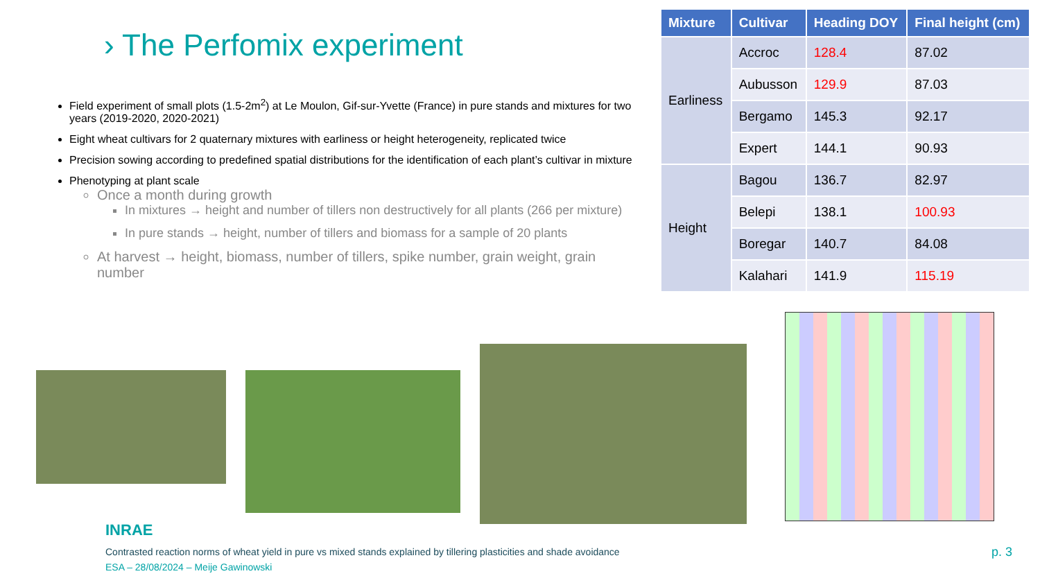› The Perfomix experiment
Field experiment of small plots (1.5-2m<sup>2</sup>) at Le Moulon, Gif-sur-Yvette (France) in pure stands and mixtures for two years (2019-2020, 2020-2021)
Eight wheat cultivars for 2 quaternary mixtures with earliness or height heterogeneity, replicated twice
Precision sowing according to predefined spatial distributions for the identification of each plant’s cultivar in mixture
Phenotyping at plant scale
Once a month during growth
In mixtures → height and number of tillers non destructively for all plants (266 per mixture)
In pure stands → height, number of tillers and biomass for a sample of 20 plants
At harvest → height, biomass, number of tillers, spike number, grain weight, grain number
| Mixture | Cultivar | Heading DOY | Final height (cm) |
| --- | --- | --- | --- |
| Earliness | Accroc | 128.4 | 87.02 |
| | Aubusson | 129.9 | 87.03 |
| | Bergamo | 145.3 | 92.17 |
| | Expert | 144.1 | 90.93 |
| Height | Bagou | 136.7 | 82.97 |
| | Belepi | 138.1 | 100.93 |
| | Boregar | 140.7 | 84.08 |
| | Kalahari | 141.9 | 115.19 |
INRAE
Contrasted reaction norms of wheat yield in pure vs mixed stands explained by tillering plasticities and shade avoidance
ESA – 28/08/2024 – Meije Gawinowski
p. 3